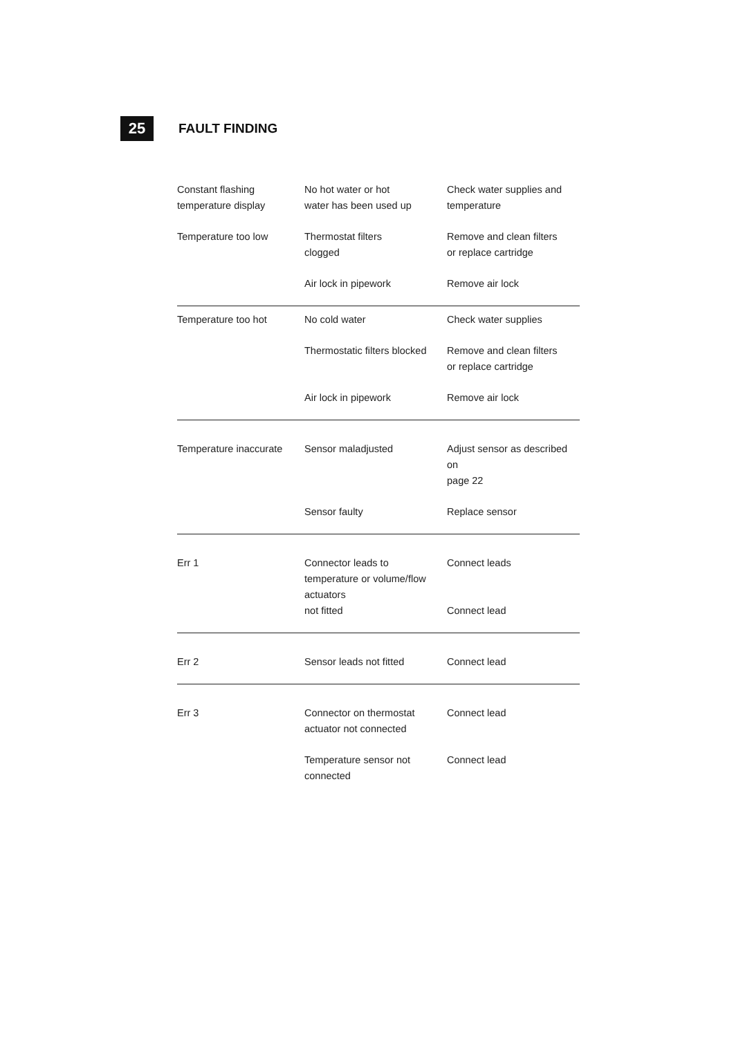25
FAULT FINDING
| Constant flashing temperature display | No hot water or hot water has been used up | Check water supplies and temperature |
| Temperature too low | Thermostat filters clogged | Remove and clean filters or replace cartridge |
| | Air lock in pipework | Remove air lock |
| Temperature too hot | No cold water | Check water supplies |
| | Thermostatic filters blocked | Remove and clean filters or replace cartridge |
| | Air lock in pipework | Remove air lock |
| Temperature inaccurate | Sensor maladjusted | Adjust sensor as described on page 22 |
| | Sensor faulty | Replace sensor |
| Err 1 | Connector leads to temperature or volume/flow actuators not fitted | Connect leads Connect lead |
| Err 2 | Sensor leads not fitted | Connect lead |
| Err 3 | Connector on thermostat actuator not connected | Connect lead |
| | Temperature sensor not connected | Connect lead |